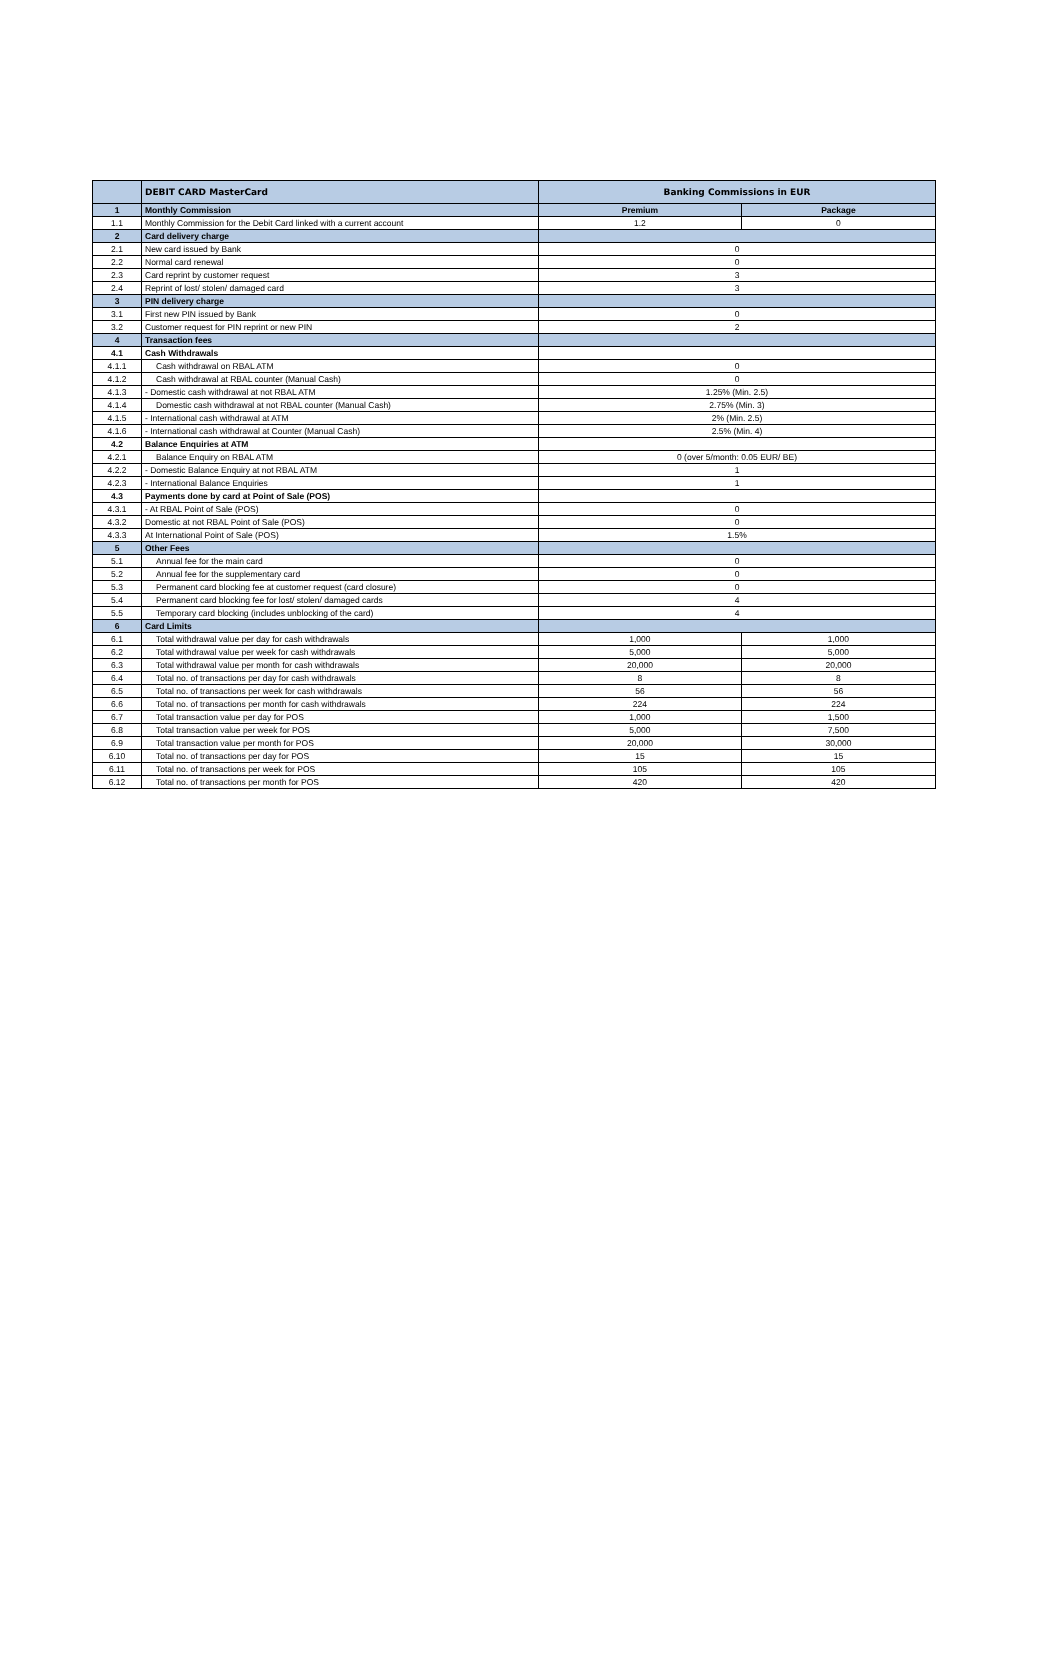| | DEBIT CARD MasterCard | Banking Commissions in EUR | |
| --- | --- | --- | --- |
| 1 | Monthly Commission | Premium | Package |
| 1.1 | Monthly Commission for the Debit Card linked with a current account | 1.2 | 0 |
| 2 | Card delivery charge | | |
| 2.1 | New card issued by Bank | 0 | |
| 2.2 | Normal card renewal | 0 | |
| 2.3 | Card reprint by customer request | 3 | |
| 2.4 | Reprint of lost/ stolen/ damaged card | 3 | |
| 3 | PIN delivery charge | | |
| 3.1 | First new PIN issued by Bank | 0 | |
| 3.2 | Customer request for PIN reprint or new PIN | 2 | |
| 4 | Transaction fees | | |
| 4.1 | Cash Withdrawals | | |
| 4.1.1 | Cash withdrawal on RBAL ATM | 0 | |
| 4.1.2 | Cash withdrawal at RBAL counter (Manual Cash) | 0 | |
| 4.1.3 | - Domestic cash withdrawal at not RBAL ATM | 1.25% (Min. 2.5) | |
| 4.1.4 | Domestic cash withdrawal at not RBAL counter (Manual Cash) | 2.75% (Min. 3) | |
| 4.1.5 | - International cash withdrawal at ATM | 2% (Min. 2.5) | |
| 4.1.6 | - International cash withdrawal at Counter (Manual Cash) | 2.5% (Min. 4) | |
| 4.2 | Balance Enquiries at ATM | | |
| 4.2.1 | Balance Enquiry on RBAL ATM | 0 (over 5/month: 0.05 EUR/ BE) | |
| 4.2.2 | - Domestic Balance Enquiry at not RBAL ATM | 1 | |
| 4.2.3 | - International Balance Enquiries | 1 | |
| 4.3 | Payments done by card at Point of Sale (POS) | | |
| 4.3.1 | - At RBAL Point of Sale (POS) | 0 | |
| 4.3.2 | Domestic at not RBAL Point of Sale (POS) | 0 | |
| 4.3.3 | At International Point of Sale (POS) | 1.5% | |
| 5 | Other Fees | | |
| 5.1 | Annual fee for the main card | 0 | |
| 5.2 | Annual fee for the supplementary card | 0 | |
| 5.3 | Permanent card blocking fee at customer request (card closure) | 0 | |
| 5.4 | Permanent card blocking fee for lost/ stolen/ damaged cards | 4 | |
| 5.5 | Temporary card blocking (includes unblocking of the card) | 4 | |
| 6 | Card Limits | | |
| 6.1 | Total withdrawal value per day for cash withdrawals | 1,000 | 1,000 |
| 6.2 | Total withdrawal value per week for cash withdrawals | 5,000 | 5,000 |
| 6.3 | Total withdrawal value per month for cash withdrawals | 20,000 | 20,000 |
| 6.4 | Total no. of transactions per day for cash withdrawals | 8 | 8 |
| 6.5 | Total no. of transactions per week for cash withdrawals | 56 | 56 |
| 6.6 | Total no. of transactions per month for cash withdrawals | 224 | 224 |
| 6.7 | Total transaction value per day for POS | 1,000 | 1,500 |
| 6.8 | Total transaction value per week for POS | 5,000 | 7,500 |
| 6.9 | Total transaction value per month for POS | 20,000 | 30,000 |
| 6.10 | Total no. of transactions per day for POS | 15 | 15 |
| 6.11 | Total no. of transactions per week for POS | 105 | 105 |
| 6.12 | Total no. of transactions per month for POS | 420 | 420 |